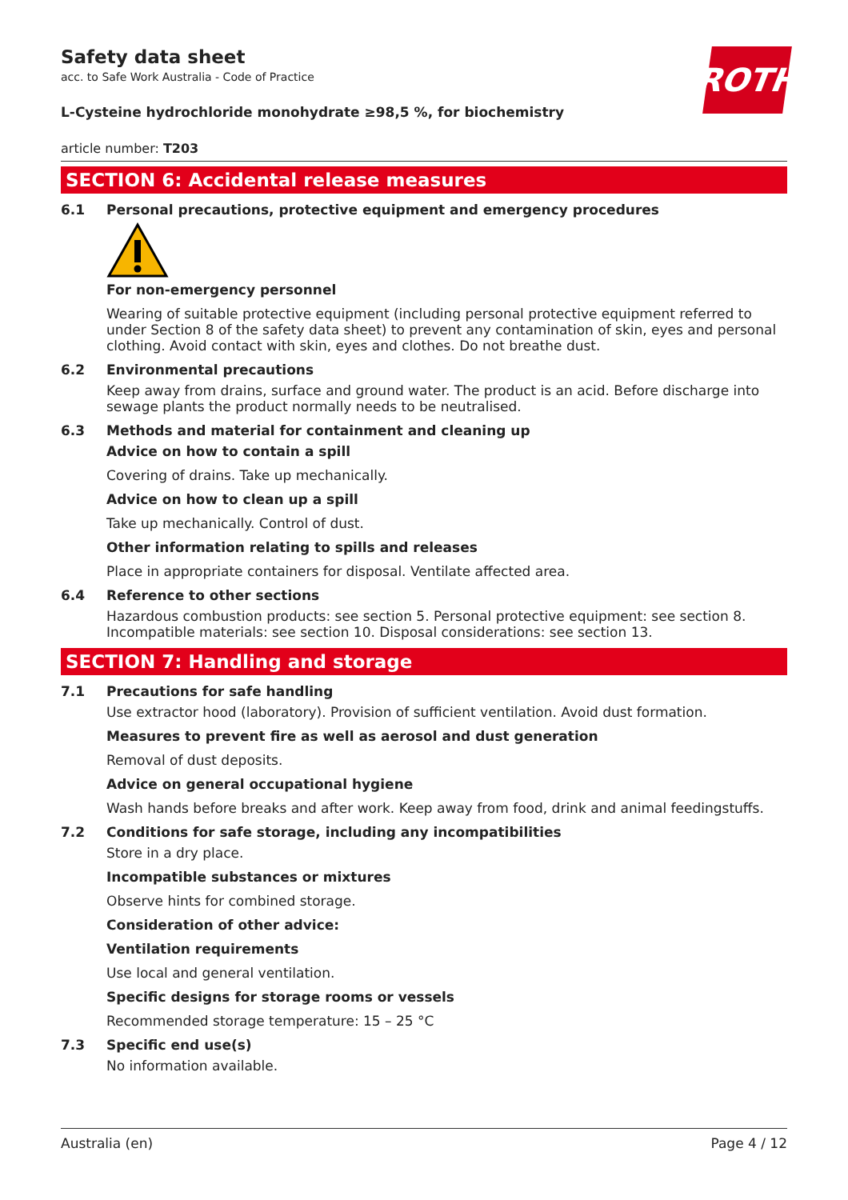Safety data sheet
acc. to Safe Work Australia - Code of Practice
L-Cysteine hydrochloride monohydrate ≥98,5 %, for biochemistry
article number: T203
ROTH
SECTION 6: Accidental release measures
6.1 Personal precautions, protective equipment and emergency procedures
For non-emergency personnel
Wearing of suitable protective equipment (including personal protective equipment referred to under Section 8 of the safety data sheet) to prevent any contamination of skin, eyes and personal clothing. Avoid contact with skin, eyes and clothes. Do not breathe dust.
6.2 Environmental precautions
Keep away from drains, surface and ground water. The product is an acid. Before discharge into sewage plants the product normally needs to be neutralised.
6.3 Methods and material for containment and cleaning up
Advice on how to contain a spill
Covering of drains. Take up mechanically.
Advice on how to clean up a spill
Take up mechanically. Control of dust.
Other information relating to spills and releases
Place in appropriate containers for disposal. Ventilate affected area.
6.4 Reference to other sections
Hazardous combustion products: see section 5. Personal protective equipment: see section 8. Incompatible materials: see section 10. Disposal considerations: see section 13.
SECTION 7: Handling and storage
7.1 Precautions for safe handling
Use extractor hood (laboratory). Provision of sufficient ventilation. Avoid dust formation.
Measures to prevent fire as well as aerosol and dust generation
Removal of dust deposits.
Advice on general occupational hygiene
Wash hands before breaks and after work. Keep away from food, drink and animal feedingstuffs.
7.2 Conditions for safe storage, including any incompatibilities
Store in a dry place.
Incompatible substances or mixtures
Observe hints for combined storage.
Consideration of other advice:
Ventilation requirements
Use local and general ventilation.
Specific designs for storage rooms or vessels
Recommended storage temperature: 15 – 25 °C
7.3 Specific end use(s)
No information available.
Australia (en) Page 4 / 12